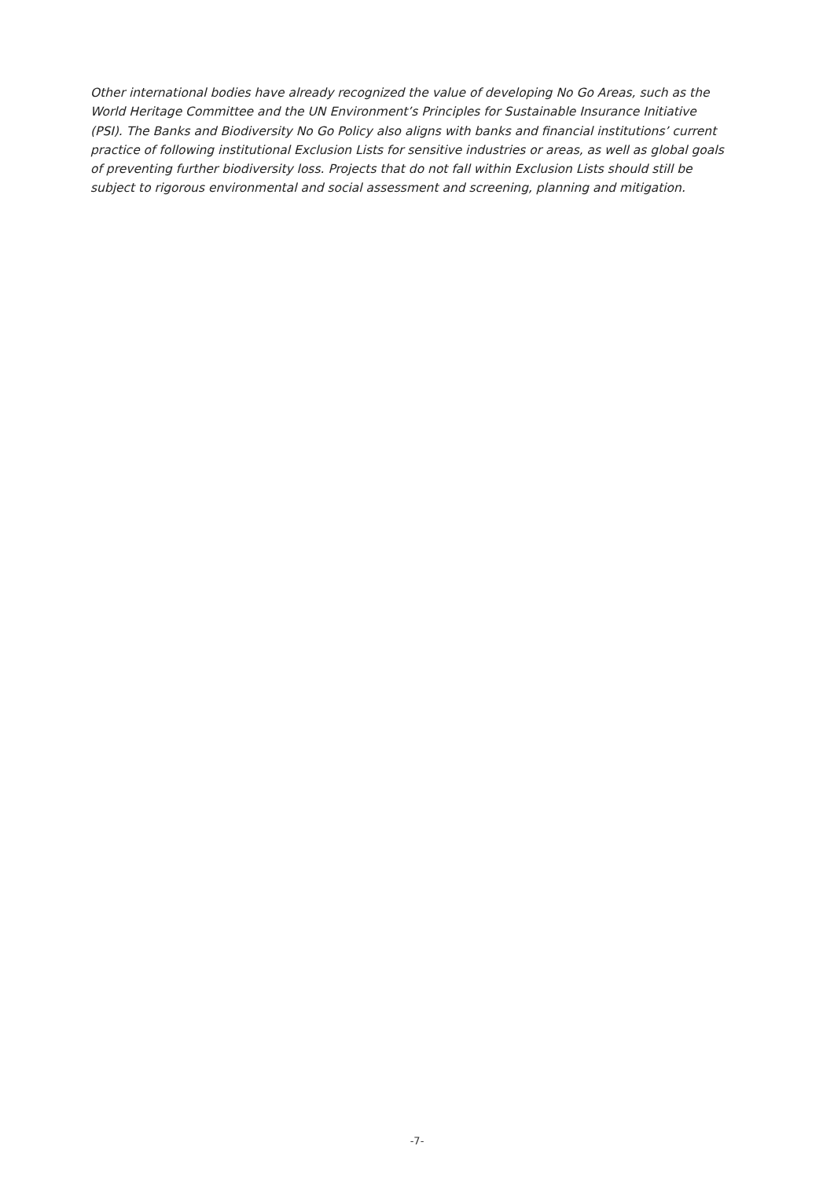Other international bodies have already recognized the value of developing No Go Areas, such as the World Heritage Committee and the UN Environment’s Principles for Sustainable Insurance Initiative (PSI). The Banks and Biodiversity No Go Policy also aligns with banks and financial institutions’ current practice of following institutional Exclusion Lists for sensitive industries or areas, as well as global goals of preventing further biodiversity loss. Projects that do not fall within Exclusion Lists should still be subject to rigorous environmental and social assessment and screening, planning and mitigation.
-7-